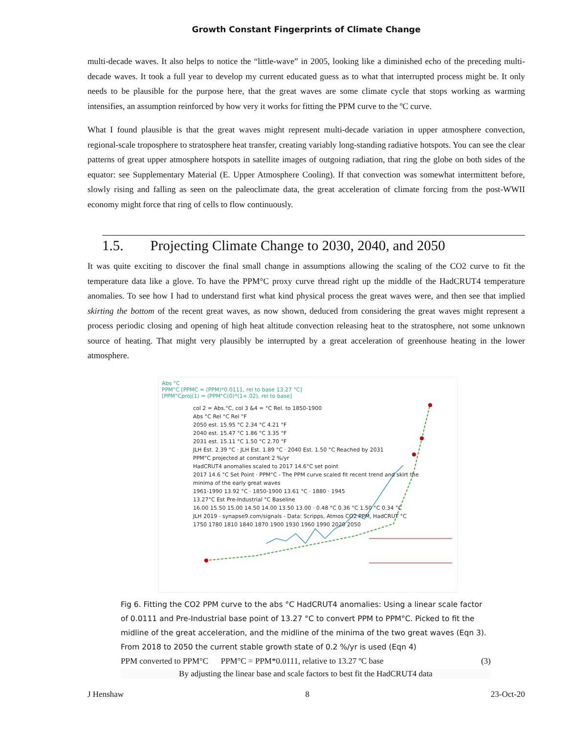Growth Constant Fingerprints of Climate Change
multi-decade waves. It also helps to notice the “little-wave” in 2005, looking like a diminished echo of the preceding multi-decade waves. It took a full year to develop my current educated guess as to what that interrupted process might be. It only needs to be plausible for the purpose here, that the great waves are some climate cycle that stops working as warming intensifies, an assumption reinforced by how very it works for fitting the PPM curve to the ºC curve.
What I found plausible is that the great waves might represent multi-decade variation in upper atmosphere convection, regional-scale troposphere to stratosphere heat transfer, creating variably long-standing radiative hotspots. You can see the clear patterns of great upper atmosphere hotspots in satellite images of outgoing radiation, that ring the globe on both sides of the equator: see Supplementary Material (E. Upper Atmosphere Cooling). If that convection was somewhat intermittent before, slowly rising and falling as seen on the paleoclimate data, the great acceleration of climate forcing from the post-WWII economy might force that ring of cells to flow continuously.
1.5. Projecting Climate Change to 2030, 2040, and 2050
It was quite exciting to discover the final small change in assumptions allowing the scaling of the CO2 curve to fit the temperature data like a glove. To have the PPM°C proxy curve thread right up the middle of the HadCRUT4 temperature anomalies. To see how I had to understand first what kind physical process the great waves were, and then see that implied skirting the bottom of the recent great waves, as now shown, deduced from considering the great waves might represent a process periodic closing and opening of high heat altitude convection releasing heat to the stratosphere, not some unknown source of heating. That might very plausibly be interrupted by a great acceleration of greenhouse heating in the lower atmosphere.
Abs °C
PPM°C [PPMC = (PPM)*0.0111, rel to base 13.27 °C]
[PPM°Cproj(1) = (PPM°C(0)*(1+.02), rel to base]
col 2 = Abs.°C, col 3 &4 = °C Rel. to 1850-1900
Abs °C Rel °C Rel °F
2050 est. 15.95 °C 2.34 °C 4.21 °F
2040 est. 15.47 °C 1.86 °C 3.35 °F
2031 est. 15.11 °C 1.50 °C 2.70 °F
JLH Est. 2.39 °C · JLH Est. 1.89 °C · 2040 Est. 1.50 °C Reached by 2031
PPM°C projected at constant 2 %/yr
HadCRUT4 anomalies scaled to 2017 14.6°C set point
2017 14.6 °C Set Point · PPM°C - The PPM curve scaled fit recent trend and skirt the minima of the early great waves
1961-1990 13.92 °C · 1850-1900 13.61 °C · 1880 · 1945
13.27°C Est Pre-Industrial °C Baseline
16.00 15.50 15.00 14.50 14.00 13.50 13.00 · 0.48 °C 0.36 °C 1.50 °C 0.34 °C
JLH 2019 - synapse9.com/signals - Data: Scripps, Atmos CO2 PPM, HadCRUT °C
1750 1780 1810 1840 1870 1900 1930 1960 1990 2020 2050
Fig 6. Fitting the CO2 PPM curve to the abs °C HadCRUT4 anomalies: Using a linear scale factor of 0.0111 and Pre-Industrial base point of 13.27 °C to convert PPM to PPM°C. Picked to fit the midline of the great acceleration, and the midline of the minima of the two great waves (Eqn 3). From 2018 to 2050 the current stable growth state of 0.2 %/yr is used (Eqn 4)
PPM converted to PPM°C PPM°C = PPM*0.0111, relative to 13.27 ºC base (3)
By adjusting the linear base and scale factors to best fit the HadCRUT4 data
J Henshaw 8 23-Oct-20